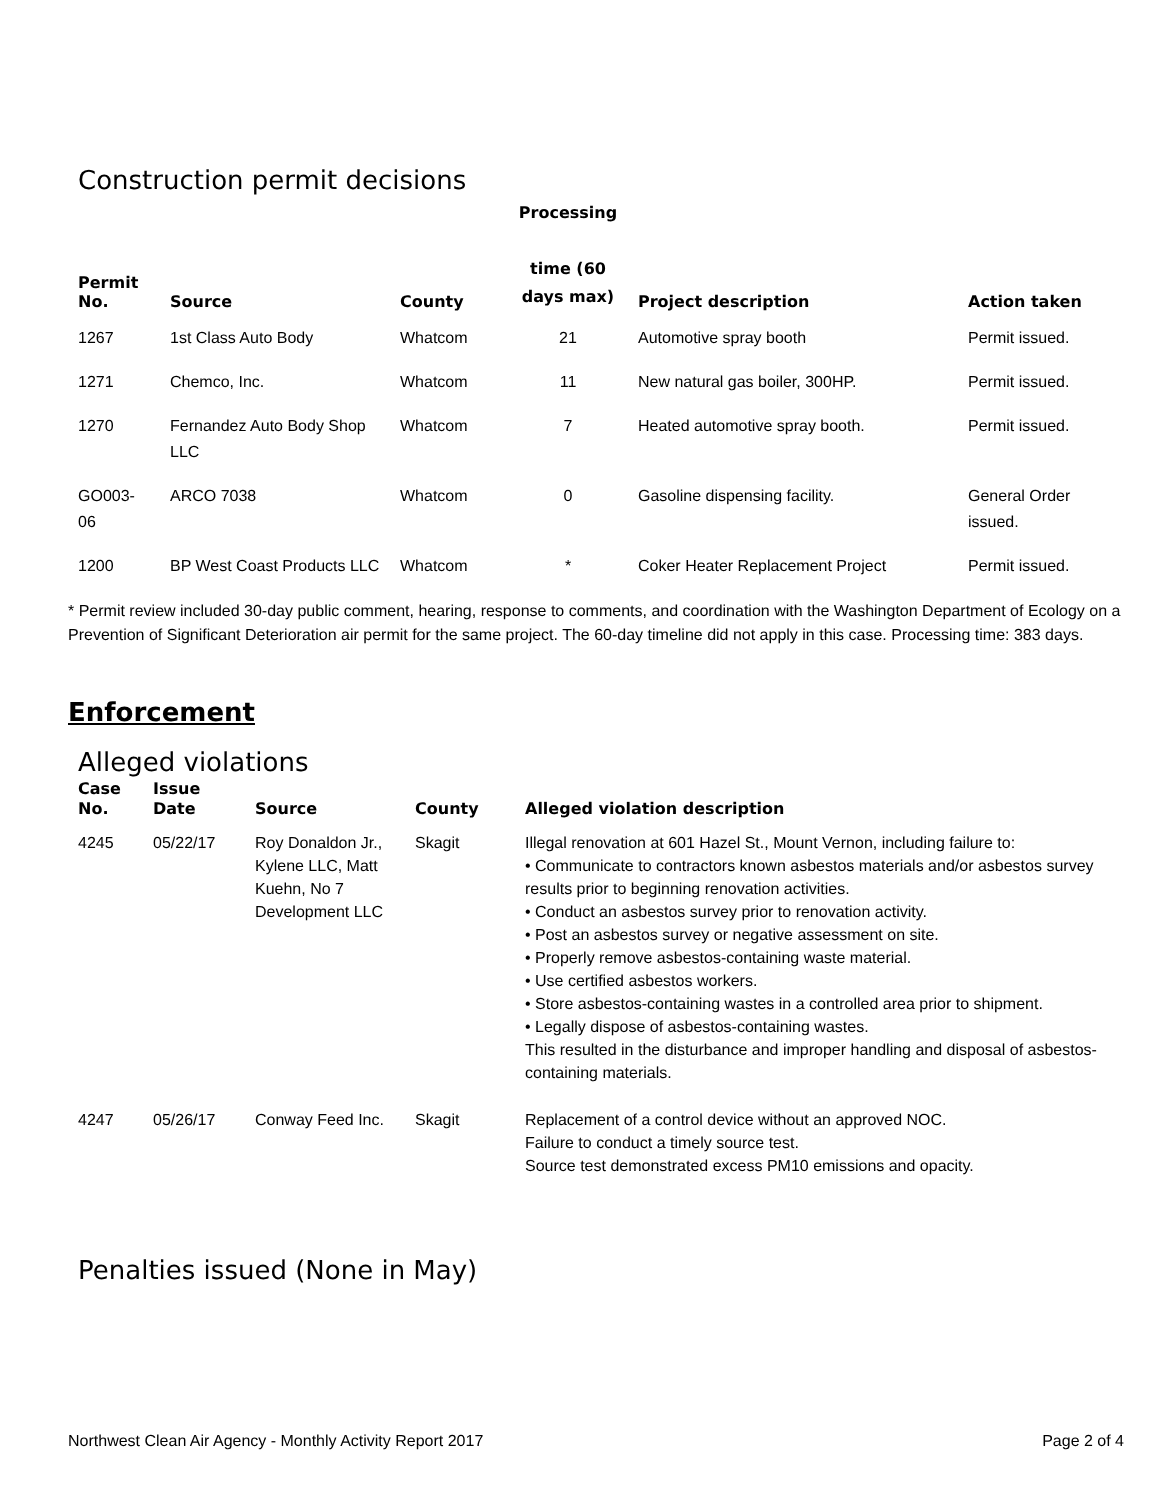Construction permit decisions
| Permit No. | Source | County | Processing time (60 days max) | Project description | Action taken |
| --- | --- | --- | --- | --- | --- |
| 1267 | 1st Class Auto Body | Whatcom | 21 | Automotive spray booth | Permit issued. |
| 1271 | Chemco, Inc. | Whatcom | 11 | New natural gas boiler, 300HP. | Permit issued. |
| 1270 | Fernandez Auto Body Shop LLC | Whatcom | 7 | Heated automotive spray booth. | Permit issued. |
| GO003-06 | ARCO 7038 | Whatcom | 0 | Gasoline dispensing facility. | General Order issued. |
| 1200 | BP West Coast Products LLC | Whatcom | * | Coker Heater Replacement Project | Permit issued. |
* Permit review included 30-day public comment, hearing, response to comments, and coordination with the Washington Department of Ecology on a Prevention of Significant Deterioration air permit for the same project. The 60-day timeline did not apply in this case. Processing time: 383 days.
Enforcement
Alleged violations
| Case No. | Issue Date | Source | County | Alleged violation description |
| --- | --- | --- | --- | --- |
| 4245 | 05/22/17 | Roy Donaldon Jr., Kylene LLC, Matt Kuehn, No 7 Development LLC | Skagit | Illegal renovation at 601 Hazel St., Mount Vernon, including failure to: • Communicate to contractors known asbestos materials and/or asbestos survey results prior to beginning renovation activities. • Conduct an asbestos survey prior to renovation activity. • Post an asbestos survey or negative assessment on site. • Properly remove asbestos-containing waste material. • Use certified asbestos workers. • Store asbestos-containing wastes in a controlled area prior to shipment. • Legally dispose of asbestos-containing wastes. This resulted in the disturbance and improper handling and disposal of asbestos-containing materials. |
| 4247 | 05/26/17 | Conway Feed Inc. | Skagit | Replacement of a control device without an approved NOC. Failure to conduct a timely source test. Source test demonstrated excess PM10 emissions and opacity. |
Penalties issued (None in May)
Northwest Clean Air Agency - Monthly Activity Report 2017 Page 2 of 4